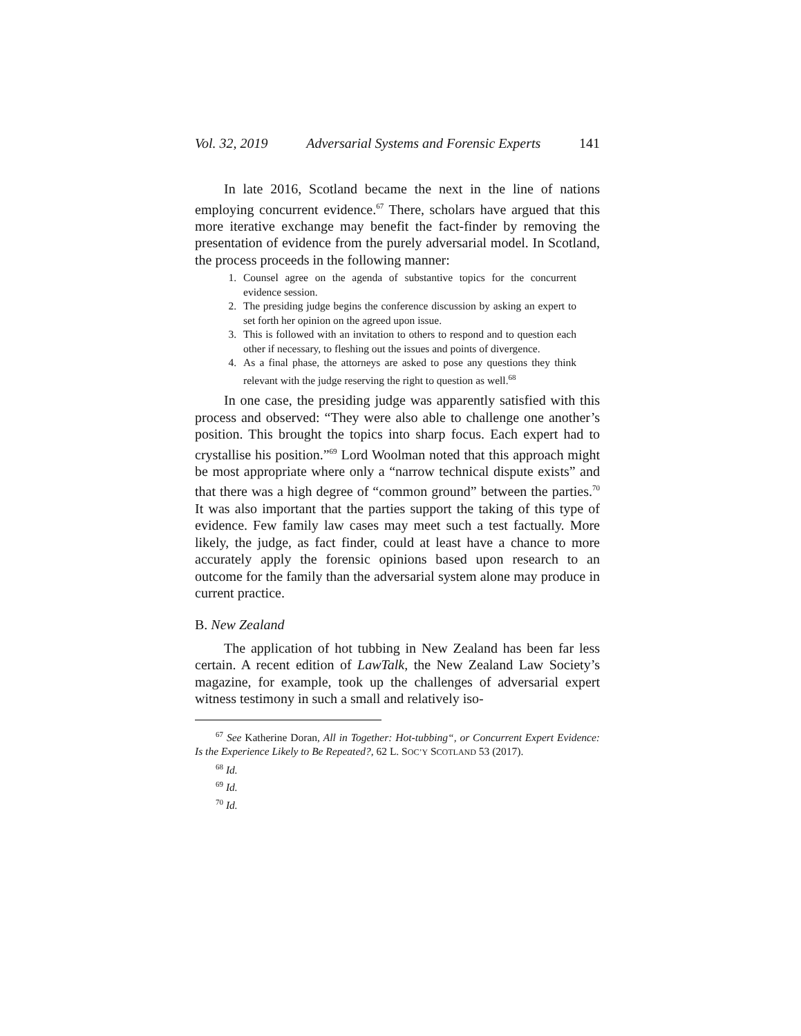Vol. 32, 2019 Adversarial Systems and Forensic Experts 141
In late 2016, Scotland became the next in the line of nations employing concurrent evidence.<sup>67</sup> There, scholars have argued that this more iterative exchange may benefit the fact-finder by removing the presentation of evidence from the purely adversarial model. In Scotland, the process proceeds in the following manner:
1. Counsel agree on the agenda of substantive topics for the concurrent evidence session.
2. The presiding judge begins the conference discussion by asking an expert to set forth her opinion on the agreed upon issue.
3. This is followed with an invitation to others to respond and to question each other if necessary, to fleshing out the issues and points of divergence.
4. As a final phase, the attorneys are asked to pose any questions they think relevant with the judge reserving the right to question as well.<sup>68</sup>
In one case, the presiding judge was apparently satisfied with this process and observed: “They were also able to challenge one another’s position. This brought the topics into sharp focus. Each expert had to crystallise his position.”<sup>69</sup> Lord Woolman noted that this approach might be most appropriate where only a “narrow technical dispute exists” and that there was a high degree of “common ground” between the parties.<sup>70</sup> It was also important that the parties support the taking of this type of evidence. Few family law cases may meet such a test factually. More likely, the judge, as fact finder, could at least have a chance to more accurately apply the forensic opinions based upon research to an outcome for the family than the adversarial system alone may produce in current practice.
B. New Zealand
The application of hot tubbing in New Zealand has been far less certain. A recent edition of LawTalk, the New Zealand Law Society’s magazine, for example, took up the challenges of adversarial expert witness testimony in such a small and relatively iso-
<sup>67</sup> See Katherine Doran, All in Together: Hot-tubbing“, or Concurrent Expert Evidence: Is the Experience Likely to Be Repeated?, 62 L. SOC’Y SCOTLAND 53 (2017).
<sup>68</sup> Id.
<sup>69</sup> Id.
<sup>70</sup> Id.